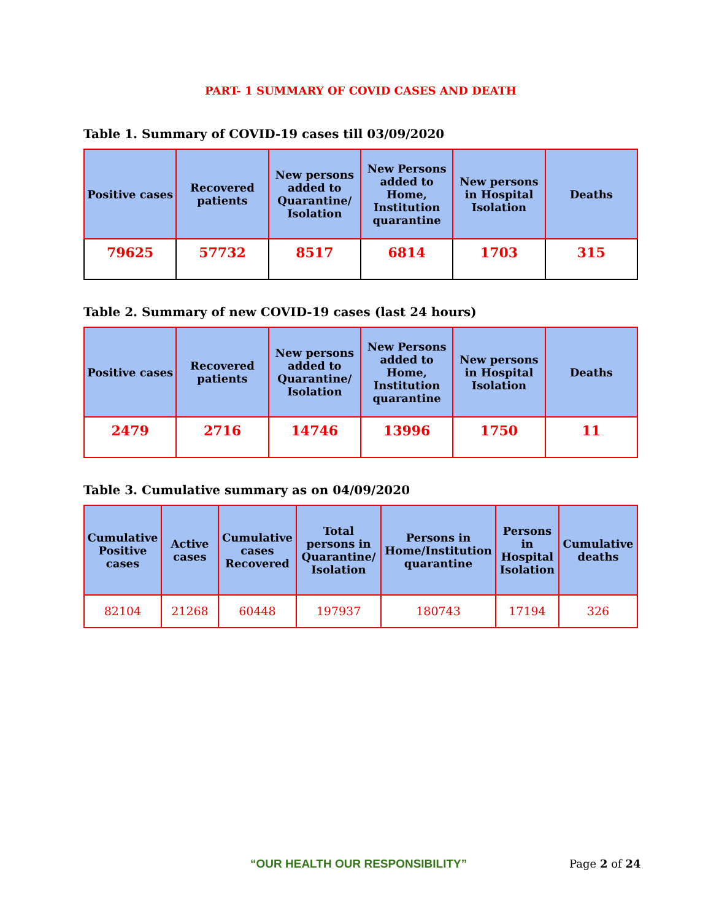PART- 1 SUMMARY OF COVID CASES AND DEATH
Table 1. Summary of COVID-19 cases till 03/09/2020
| Positive cases | Recovered patients | New persons added to Quarantine/ Isolation | New Persons added to Home, Institution quarantine | New persons in Hospital Isolation | Deaths |
| --- | --- | --- | --- | --- | --- |
| 79625 | 57732 | 8517 | 6814 | 1703 | 315 |
Table 2. Summary of new COVID-19 cases (last 24 hours)
| Positive cases | Recovered patients | New persons added to Quarantine/ Isolation | New Persons added to Home, Institution quarantine | New persons in Hospital Isolation | Deaths |
| --- | --- | --- | --- | --- | --- |
| 2479 | 2716 | 14746 | 13996 | 1750 | 11 |
Table 3. Cumulative summary as on 04/09/2020
| Cumulative Positive cases | Active cases | Cumulative cases Recovered | Total persons in Quarantine/ Isolation | Persons in Home/Institution quarantine | Persons in Hospital Isolation | Cumulative deaths |
| --- | --- | --- | --- | --- | --- | --- |
| 82104 | 21268 | 60448 | 197937 | 180743 | 17194 | 326 |
“OUR HEALTH OUR RESPONSIBILITY” Page 2 of 24